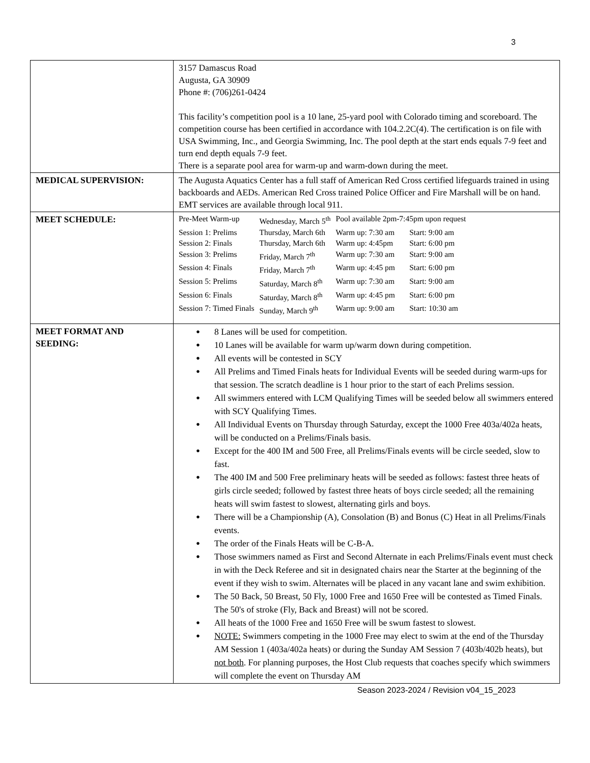3
| | 3157 Damascus Road Augusta, GA 30909 Phone #: (706)261-0424 This facility’s competition pool is a 10 lane, 25-yard pool with Colorado timing and scoreboard. The competition course has been certified in accordance with 104.2.2C(4). The certification is on file with USA Swimming, Inc., and Georgia Swimming, Inc. The pool depth at the start ends equals 7-9 feet and turn end depth equals 7-9 feet. There is a separate pool area for warm-up and warm-down during the meet. |
| MEDICAL SUPERVISION: | The Augusta Aquatics Center has a full staff of American Red Cross certified lifeguards trained in using backboards and AEDs. American Red Cross trained Police Officer and Fire Marshall will be on hand. EMT services are available through local 911. |
| MEET SCHEDULE: | / Pre-Meet Warm-up / Wednesday, March 5<sup>th</sup> / Pool available 2pm-7:45pm upon request / / / Session 1: Prelims / Thursday, March 6th / Warm up: 7:30 am / Start: 9:00 am / / Session 2: Finals / Thursday, March 6th / Warm up: 4:45pm / Start: 6:00 pm / / Session 3: Prelims / Friday, March 7<sup>th</sup> / Warm up: 7:30 am / Start: 9:00 am / / Session 4: Finals / Friday, March 7<sup>th</sup> / Warm up: 4:45 pm / Start: 6:00 pm / / Session 5: Prelims / Saturday, March 8<sup>th</sup> / Warm up: 7:30 am / Start: 9:00 am / / Session 6: Finals / Saturday, March 8<sup>th</sup> / Warm up: 4:45 pm / Start: 6:00 pm / / Session 7: Timed Finals / Sunday, March 9<sup>th</sup> / Warm up: 9:00 am / Start: 10:30 am / |
| MEET FORMAT AND SEEDING: | ● 8 Lanes will be used for competition. ● 10 Lanes will be available for warm up/warm down during competition. ● All events will be contested in SCY ● All Prelims and Timed Finals heats for Individual Events will be seeded during warm-ups for that session. The scratch deadline is 1 hour prior to the start of each Prelims session. ● All swimmers entered with LCM Qualifying Times will be seeded below all swimmers entered with SCY Qualifying Times. ● All Individual Events on Thursday through Saturday, except the 1000 Free 403a/402a heats, will be conducted on a Prelims/Finals basis. ● Except for the 400 IM and 500 Free, all Prelims/Finals events will be circle seeded, slow to fast. ● The 400 IM and 500 Free preliminary heats will be seeded as follows: fastest three heats of girls circle seeded; followed by fastest three heats of boys circle seeded; all the remaining heats will swim fastest to slowest, alternating girls and boys. ● There will be a Championship (A), Consolation (B) and Bonus (C) Heat in all Prelims/Finals events. ● The order of the Finals Heats will be C-B-A. ● Those swimmers named as First and Second Alternate in each Prelims/Finals event must check in with the Deck Referee and sit in designated chairs near the Starter at the beginning of the event if they wish to swim. Alternates will be placed in any vacant lane and swim exhibition. ● The 50 Back, 50 Breast, 50 Fly, 1000 Free and 1650 Free will be contested as Timed Finals. The 50's of stroke (Fly, Back and Breast) will not be scored. ● All heats of the 1000 Free and 1650 Free will be swum fastest to slowest. ● NOTE: Swimmers competing in the 1000 Free may elect to swim at the end of the Thursday AM Session 1 (403a/402a heats) or during the Sunday AM Session 7 (403b/402b heats), but not both . For planning purposes, the Host Club requests that coaches specify which swimmers will complete the event on Thursday AM |
Season 2023-2024 / Revision v04_15_2023